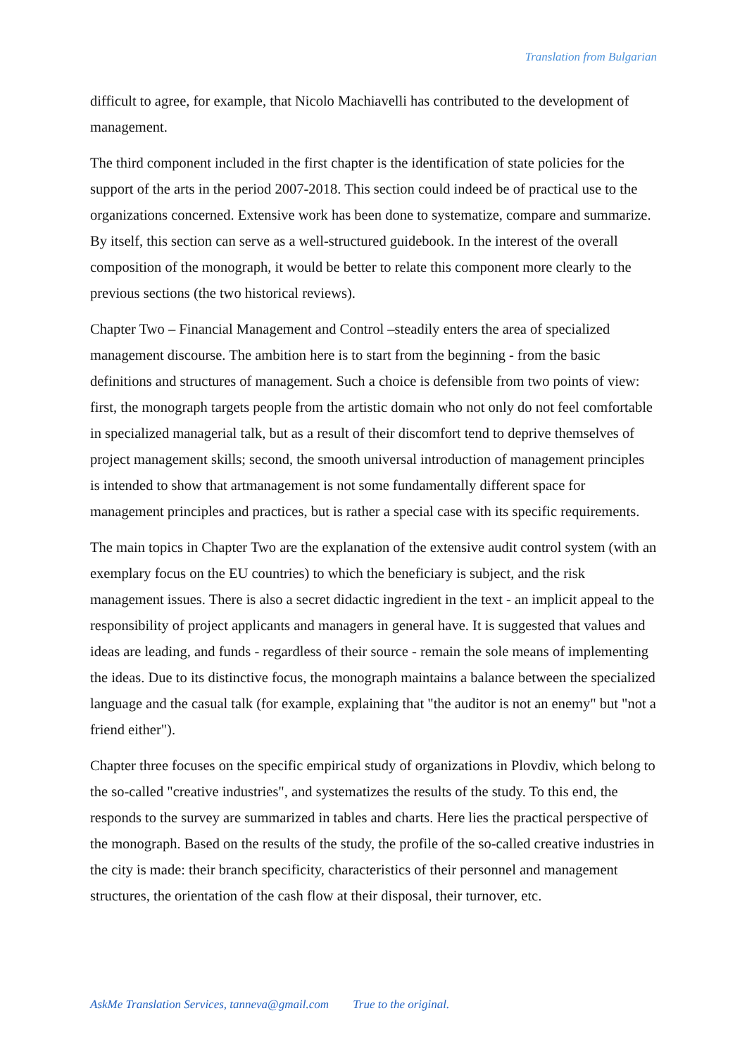Translation from Bulgarian
difficult to agree, for example, that Nicolo Machiavelli has contributed to the development of management.
The third component included in the first chapter is the identification of state policies for the support of the arts in the period 2007-2018. This section could indeed be of practical use to the organizations concerned. Extensive work has been done to systematize, compare and summarize. By itself, this section can serve as a well-structured guidebook. In the interest of the overall composition of the monograph, it would be better to relate this component more clearly to the previous sections (the two historical reviews).
Chapter Two – Financial Management and Control –steadily enters the area of specialized management discourse. The ambition here is to start from the beginning - from the basic definitions and structures of management. Such a choice is defensible from two points of view: first, the monograph targets people from the artistic domain who not only do not feel comfortable in specialized managerial talk, but as a result of their discomfort tend to deprive themselves of project management skills; second, the smooth universal introduction of management principles is intended to show that artmanagement is not some fundamentally different space for management principles and practices, but is rather a special case with its specific requirements.
The main topics in Chapter Two are the explanation of the extensive audit control system (with an exemplary focus on the EU countries) to which the beneficiary is subject, and the risk management issues. There is also a secret didactic ingredient in the text - an implicit appeal to the responsibility of project applicants and managers in general have. It is suggested that values and ideas are leading, and funds - regardless of their source - remain the sole means of implementing the ideas. Due to its distinctive focus, the monograph maintains a balance between the specialized language and the casual talk (for example, explaining that "the auditor is not an enemy" but "not a friend either").
Chapter three focuses on the specific empirical study of organizations in Plovdiv, which belong to the so-called "creative industries", and systematizes the results of the study. To this end, the responds to the survey are summarized in tables and charts. Here lies the practical perspective of the monograph. Based on the results of the study, the profile of the so-called creative industries in the city is made: their branch specificity, characteristics of their personnel and management structures, the orientation of the cash flow at their disposal, their turnover, etc.
AskMe Translation Services, tanneva@gmail.com True to the original.